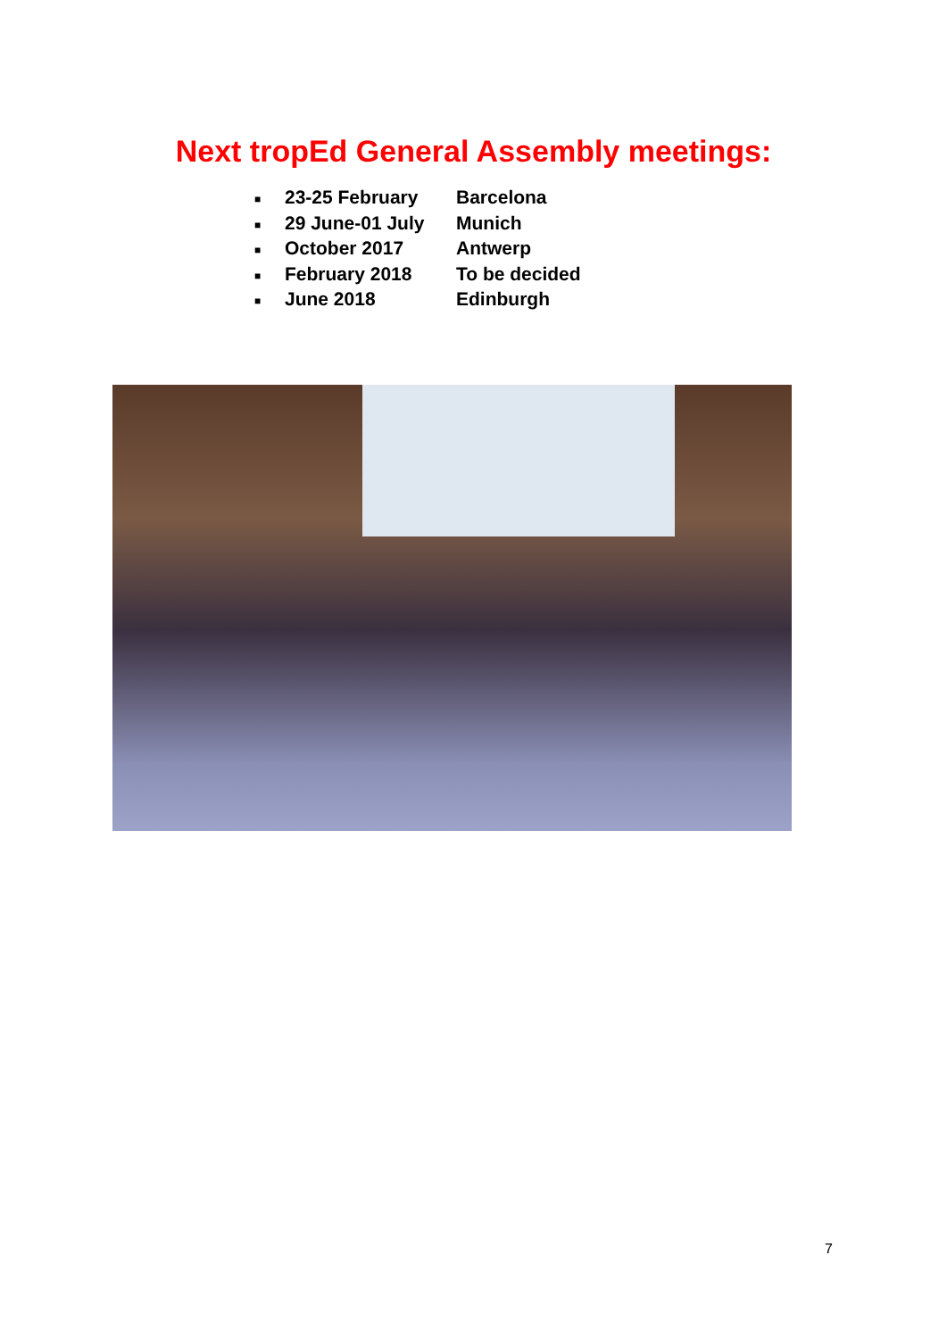Next tropEd General Assembly meetings:
■ 23-25 February Barcelona
■ 29 June-01 July Munich
■ October 2017 Antwerp
■ February 2018 To be decided
■ June 2018 Edinburgh
7